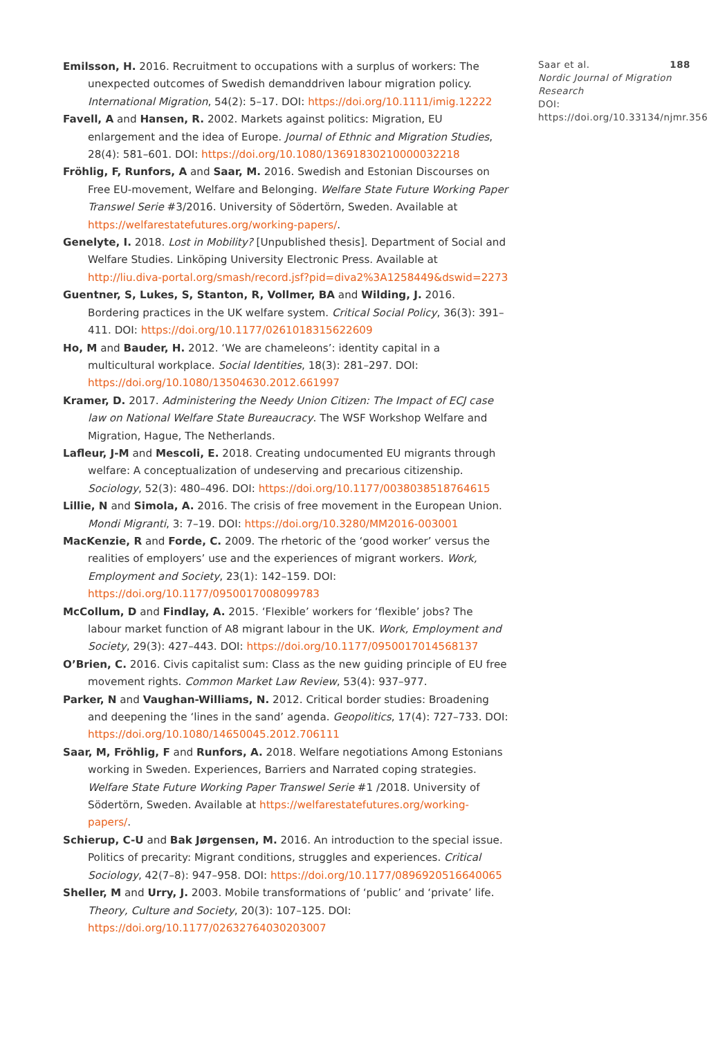Emilsson, H. 2016. Recruitment to occupations with a surplus of workers: The unexpected outcomes of Swedish demanddriven labour migration policy. International Migration, 54(2): 5–17. DOI: https://doi.org/10.1111/imig.12222
Favell, A and Hansen, R. 2002. Markets against politics: Migration, EU enlargement and the idea of Europe. Journal of Ethnic and Migration Studies, 28(4): 581–601. DOI: https://doi.org/10.1080/13691830210000032218
Fröhlig, F, Runfors, A and Saar, M. 2016. Swedish and Estonian Discourses on Free EU-movement, Welfare and Belonging. Welfare State Future Working Paper Transwel Serie #3/2016. University of Södertörn, Sweden. Available at https://welfarestatefutures.org/working-papers/.
Genelyte, I. 2018. Lost in Mobility? [Unpublished thesis]. Department of Social and Welfare Studies. Linköping University Electronic Press. Available at http://liu.diva-portal.org/smash/record.jsf?pid=diva2%3A1258449&dswid=2273
Guentner, S, Lukes, S, Stanton, R, Vollmer, BA and Wilding, J. 2016. Bordering practices in the UK welfare system. Critical Social Policy, 36(3): 391–411. DOI: https://doi.org/10.1177/0261018315622609
Ho, M and Bauder, H. 2012. ‘We are chameleons’: identity capital in a multicultural workplace. Social Identities, 18(3): 281–297. DOI: https://doi.org/10.1080/13504630.2012.661997
Kramer, D. 2017. Administering the Needy Union Citizen: The Impact of ECJ case law on National Welfare State Bureaucracy. The WSF Workshop Welfare and Migration, Hague, The Netherlands.
Lafleur, J-M and Mescoli, E. 2018. Creating undocumented EU migrants through welfare: A conceptualization of undeserving and precarious citizenship. Sociology, 52(3): 480–496. DOI: https://doi.org/10.1177/0038038518764615
Lillie, N and Simola, A. 2016. The crisis of free movement in the European Union. Mondi Migranti, 3: 7–19. DOI: https://doi.org/10.3280/MM2016-003001
MacKenzie, R and Forde, C. 2009. The rhetoric of the ‘good worker’ versus the realities of employers’ use and the experiences of migrant workers. Work, Employment and Society, 23(1): 142–159. DOI: https://doi.org/10.1177/0950017008099783
McCollum, D and Findlay, A. 2015. ‘Flexible’ workers for ‘flexible’ jobs? The labour market function of A8 migrant labour in the UK. Work, Employment and Society, 29(3): 427–443. DOI: https://doi.org/10.1177/0950017014568137
O’Brien, C. 2016. Civis capitalist sum: Class as the new guiding principle of EU free movement rights. Common Market Law Review, 53(4): 937–977.
Parker, N and Vaughan-Williams, N. 2012. Critical border studies: Broadening and deepening the ‘lines in the sand’ agenda. Geopolitics, 17(4): 727–733. DOI: https://doi.org/10.1080/14650045.2012.706111
Saar, M, Fröhlig, F and Runfors, A. 2018. Welfare negotiations Among Estonians working in Sweden. Experiences, Barriers and Narrated coping strategies. Welfare State Future Working Paper Transwel Serie #1 /2018. University of Södertörn, Sweden. Available at https://welfarestatefutures.org/working-papers/.
Schierup, C-U and Bak Jørgensen, M. 2016. An introduction to the special issue. Politics of precarity: Migrant conditions, struggles and experiences. Critical Sociology, 42(7–8): 947–958. DOI: https://doi.org/10.1177/0896920516640065
Sheller, M and Urry, J. 2003. Mobile transformations of ‘public’ and ‘private’ life. Theory, Culture and Society, 20(3): 107–125. DOI: https://doi.org/10.1177/02632764030203007
Saar et al. 188
Nordic Journal of Migration Research
DOI: https://doi.org/10.33134/njmr.356